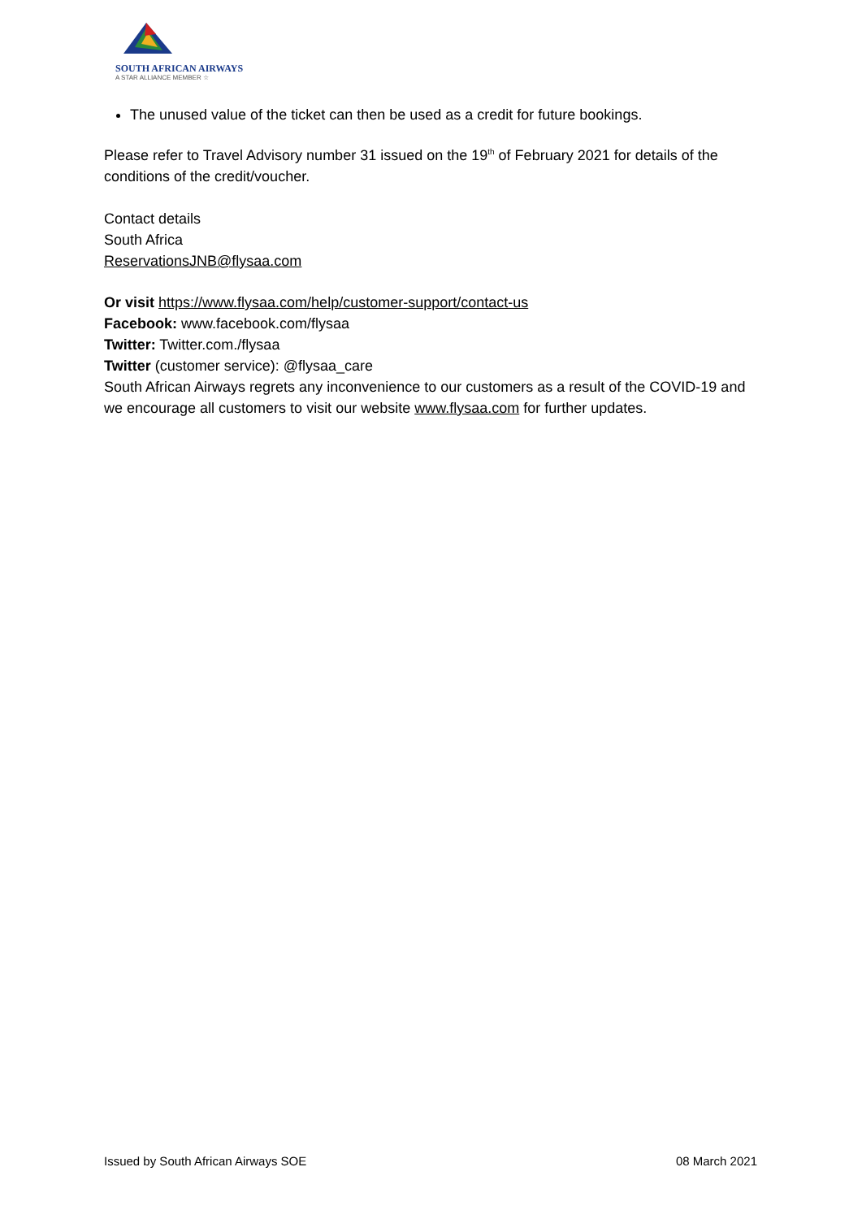SOUTH AFRICAN AIRWAYS
A STAR ALLIANCE MEMBER ☆
The unused value of the ticket can then be used as a credit for future bookings.
Please refer to Travel Advisory number 31 issued on the 19<sup>th</sup> of February 2021 for details of the conditions of the credit/voucher.
Contact details
South Africa
ReservationsJNB@flysaa.com
Or visit https://www.flysaa.com/help/customer-support/contact-us
Facebook: www.facebook.com/flysaa
Twitter: Twitter.com./flysaa
Twitter (customer service): @flysaa_care
South African Airways regrets any inconvenience to our customers as a result of the COVID-19 and we encourage all customers to visit our website www.flysaa.com for further updates.
Issued by South African Airways SOE 08 March 2021